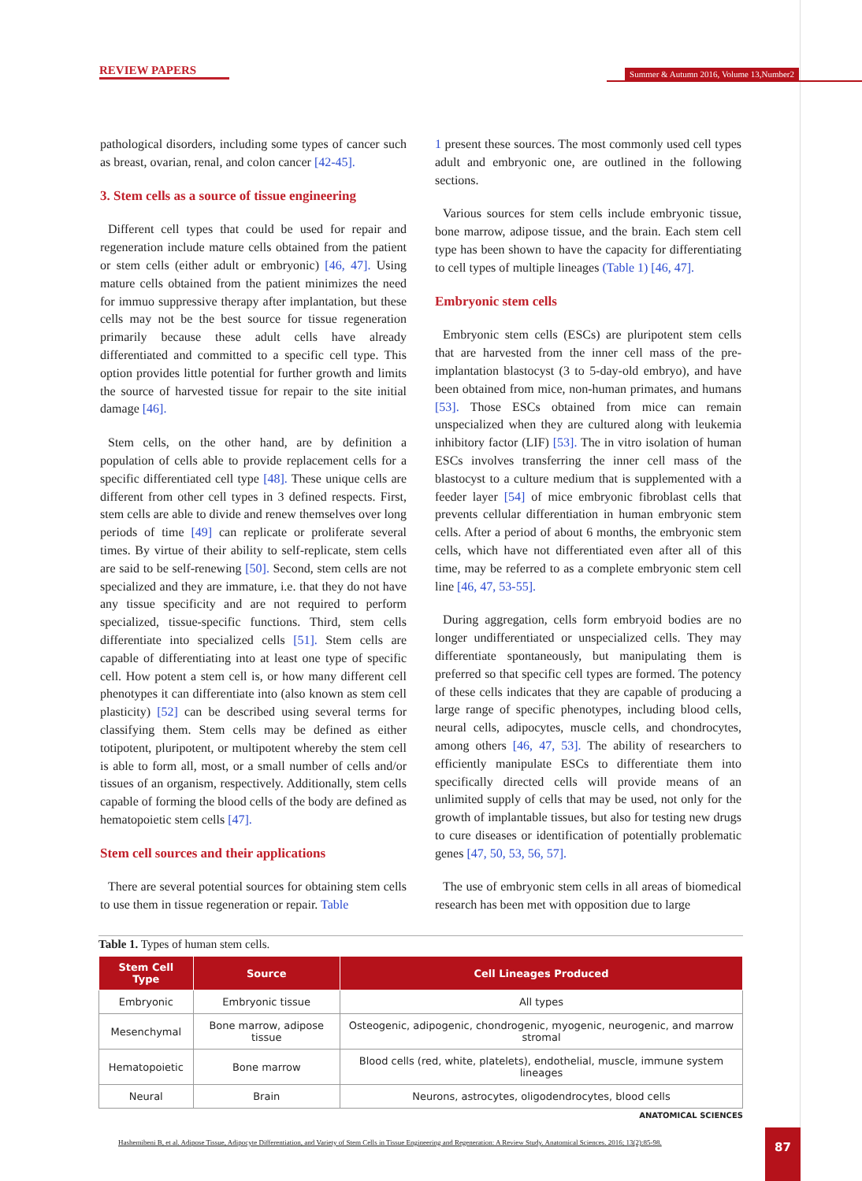REVIEW PAPERS
Summer & Autumn 2016, Volume 13,Number2
pathological disorders, including some types of cancer such as breast, ovarian, renal, and colon cancer [42-45].
3. Stem cells as a source of tissue engineering
Different cell types that could be used for repair and regeneration include mature cells obtained from the patient or stem cells (either adult or embryonic) [46, 47]. Using mature cells obtained from the patient minimizes the need for immuo suppressive therapy after implantation, but these cells may not be the best source for tissue regeneration primarily because these adult cells have already differentiated and committed to a specific cell type. This option provides little potential for further growth and limits the source of harvested tissue for repair to the site initial damage [46].
Stem cells, on the other hand, are by definition a population of cells able to provide replacement cells for a specific differentiated cell type [48]. These unique cells are different from other cell types in 3 defined respects. First, stem cells are able to divide and renew themselves over long periods of time [49] can replicate or proliferate several times. By virtue of their ability to self-replicate, stem cells are said to be self-renewing [50]. Second, stem cells are not specialized and they are immature, i.e. that they do not have any tissue specificity and are not required to perform specialized, tissue-specific functions. Third, stem cells differentiate into specialized cells [51]. Stem cells are capable of differentiating into at least one type of specific cell. How potent a stem cell is, or how many different cell phenotypes it can differentiate into (also known as stem cell plasticity) [52] can be described using several terms for classifying them. Stem cells may be defined as either totipotent, pluripotent, or multipotent whereby the stem cell is able to form all, most, or a small number of cells and/or tissues of an organism, respectively. Additionally, stem cells capable of forming the blood cells of the body are defined as hematopoietic stem cells [47].
Stem cell sources and their applications
There are several potential sources for obtaining stem cells to use them in tissue regeneration or repair. Table
1 present these sources. The most commonly used cell types adult and embryonic one, are outlined in the following sections.
Various sources for stem cells include embryonic tissue, bone marrow, adipose tissue, and the brain. Each stem cell type has been shown to have the capacity for differentiating to cell types of multiple lineages (Table 1) [46, 47].
Embryonic stem cells
Embryonic stem cells (ESCs) are pluripotent stem cells that are harvested from the inner cell mass of the pre-implantation blastocyst (3 to 5-day-old embryo), and have been obtained from mice, non-human primates, and humans [53]. Those ESCs obtained from mice can remain unspecialized when they are cultured along with leukemia inhibitory factor (LIF) [53]. The in vitro isolation of human ESCs involves transferring the inner cell mass of the blastocyst to a culture medium that is supplemented with a feeder layer [54] of mice embryonic fibroblast cells that prevents cellular differentiation in human embryonic stem cells. After a period of about 6 months, the embryonic stem cells, which have not differentiated even after all of this time, may be referred to as a complete embryonic stem cell line [46, 47, 53-55].
During aggregation, cells form embryoid bodies are no longer undifferentiated or unspecialized cells. They may differentiate spontaneously, but manipulating them is preferred so that specific cell types are formed. The potency of these cells indicates that they are capable of producing a large range of specific phenotypes, including blood cells, neural cells, adipocytes, muscle cells, and chondrocytes, among others [46, 47, 53]. The ability of researchers to efficiently manipulate ESCs to differentiate them into specifically directed cells will provide means of an unlimited supply of cells that may be used, not only for the growth of implantable tissues, but also for testing new drugs to cure diseases or identification of potentially problematic genes [47, 50, 53, 56, 57].
The use of embryonic stem cells in all areas of biomedical research has been met with opposition due to large
Table 1. Types of human stem cells.
| Stem Cell Type | Source | Cell Lineages Produced |
| --- | --- | --- |
| Embryonic | Embryonic tissue | All types |
| Mesenchymal | Bone marrow, adipose tissue | Osteogenic, adipogenic, chondrogenic, myogenic, neurogenic, and marrow stromal |
| Hematopoietic | Bone marrow | Blood cells (red, white, platelets), endothelial, muscle, immune system lineages |
| Neural | Brain | Neurons, astrocytes, oligodendrocytes, blood cells |
ANATOMICAL SCIENCES
Hashemibeni B, et al. Adipose Tissue, Adipocyte Differentiation, and Variety of Stem Cells in Tissue Engineering and Regeneration: A Review Study. Anatomical Sciences. 2016; 13(2):85-98.
87